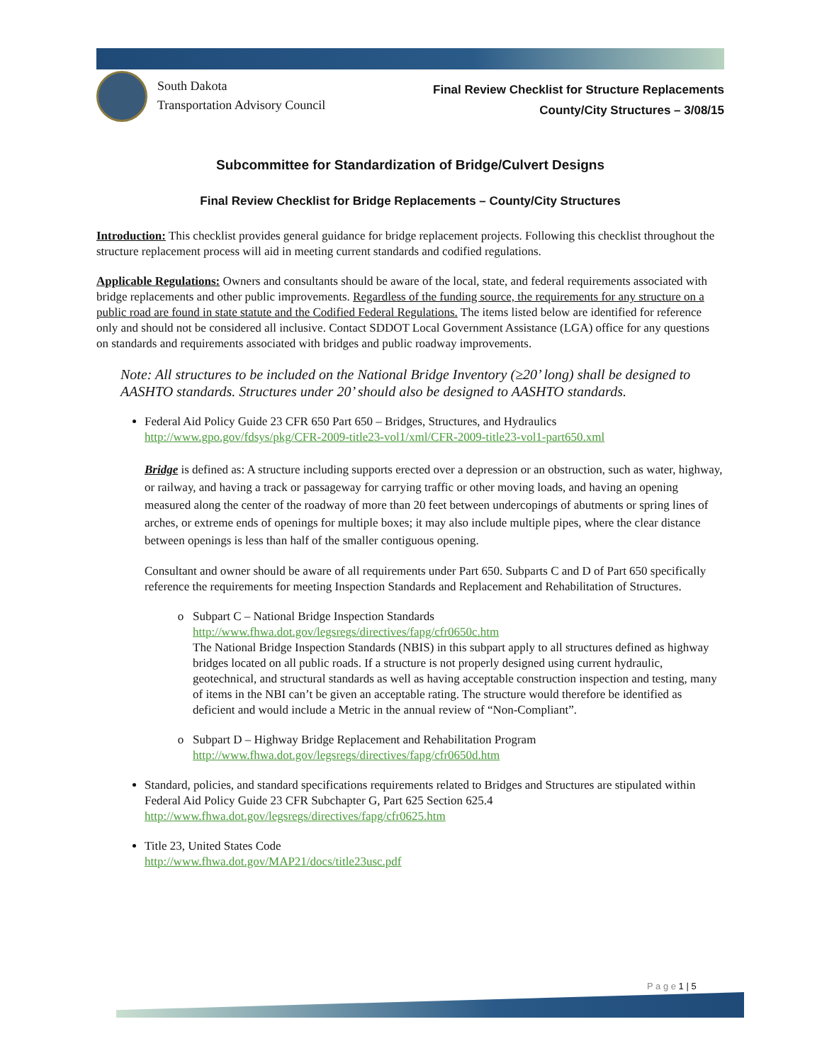South Dakota
Transportation Advisory Council
Final Review Checklist for Structure Replacements
County/City Structures – 3/08/15
Subcommittee for Standardization of Bridge/Culvert Designs
Final Review Checklist for Bridge Replacements – County/City Structures
Introduction: This checklist provides general guidance for bridge replacement projects. Following this checklist throughout the structure replacement process will aid in meeting current standards and codified regulations.
Applicable Regulations: Owners and consultants should be aware of the local, state, and federal requirements associated with bridge replacements and other public improvements. Regardless of the funding source, the requirements for any structure on a public road are found in state statute and the Codified Federal Regulations. The items listed below are identified for reference only and should not be considered all inclusive. Contact SDDOT Local Government Assistance (LGA) office for any questions on standards and requirements associated with bridges and public roadway improvements.
Note: All structures to be included on the National Bridge Inventory (≥20’ long) shall be designed to AASHTO standards. Structures under 20’ should also be designed to AASHTO standards.
Federal Aid Policy Guide 23 CFR 650 Part 650 – Bridges, Structures, and Hydraulics
http://www.gpo.gov/fdsys/pkg/CFR-2009-title23-vol1/xml/CFR-2009-title23-vol1-part650.xml
Bridge is defined as: A structure including supports erected over a depression or an obstruction, such as water, highway, or railway, and having a track or passageway for carrying traffic or other moving loads, and having an opening measured along the center of the roadway of more than 20 feet between undercopings of abutments or spring lines of arches, or extreme ends of openings for multiple boxes; it may also include multiple pipes, where the clear distance between openings is less than half of the smaller contiguous opening.
Consultant and owner should be aware of all requirements under Part 650. Subparts C and D of Part 650 specifically reference the requirements for meeting Inspection Standards and Replacement and Rehabilitation of Structures.
Subpart C – National Bridge Inspection Standards
http://www.fhwa.dot.gov/legsregs/directives/fapg/cfr0650c.htm
The National Bridge Inspection Standards (NBIS) in this subpart apply to all structures defined as highway bridges located on all public roads. If a structure is not properly designed using current hydraulic, geotechnical, and structural standards as well as having acceptable construction inspection and testing, many of items in the NBI can’t be given an acceptable rating. The structure would therefore be identified as deficient and would include a Metric in the annual review of “Non-Compliant”.
Subpart D – Highway Bridge Replacement and Rehabilitation Program
http://www.fhwa.dot.gov/legsregs/directives/fapg/cfr0650d.htm
Standard, policies, and standard specifications requirements related to Bridges and Structures are stipulated within Federal Aid Policy Guide 23 CFR Subchapter G, Part 625 Section 625.4
http://www.fhwa.dot.gov/legsregs/directives/fapg/cfr0625.htm
Title 23, United States Code
http://www.fhwa.dot.gov/MAP21/docs/title23usc.pdf
P a g e 1 | 5